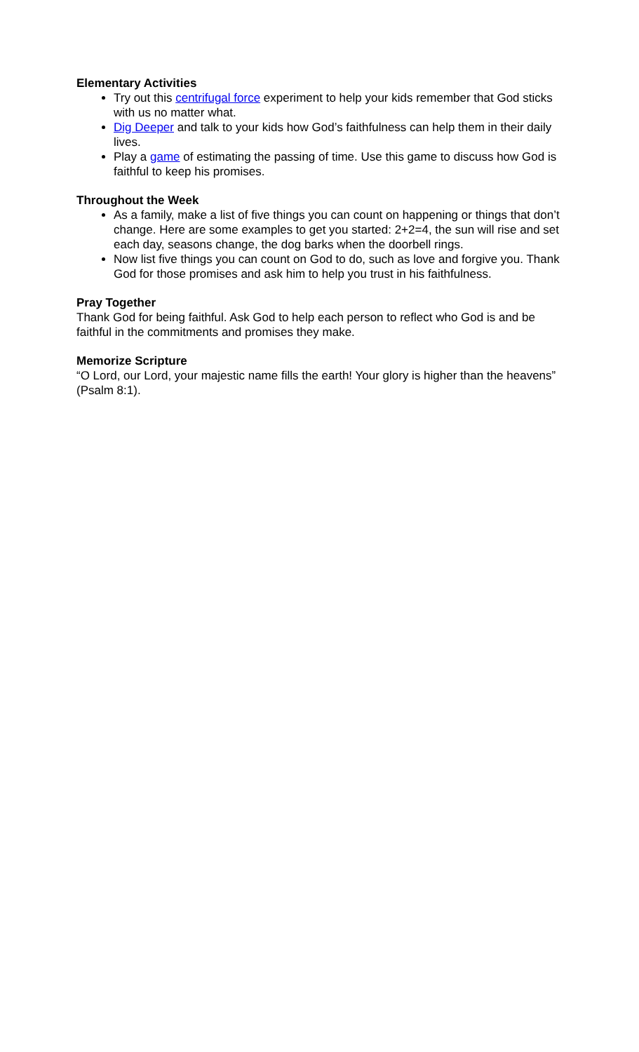Elementary Activities
Try out this centrifugal force experiment to help your kids remember that God sticks with us no matter what.
Dig Deeper and talk to your kids how God’s faithfulness can help them in their daily lives.
Play a game of estimating the passing of time. Use this game to discuss how God is faithful to keep his promises.
Throughout the Week
As a family, make a list of five things you can count on happening or things that don’t change. Here are some examples to get you started: 2+2=4, the sun will rise and set each day, seasons change, the dog barks when the doorbell rings.
Now list five things you can count on God to do, such as love and forgive you. Thank God for those promises and ask him to help you trust in his faithfulness.
Pray Together
Thank God for being faithful. Ask God to help each person to reflect who God is and be faithful in the commitments and promises they make.
Memorize Scripture
“O Lord, our Lord, your majestic name fills the earth! Your glory is higher than the heavens” (Psalm 8:1).